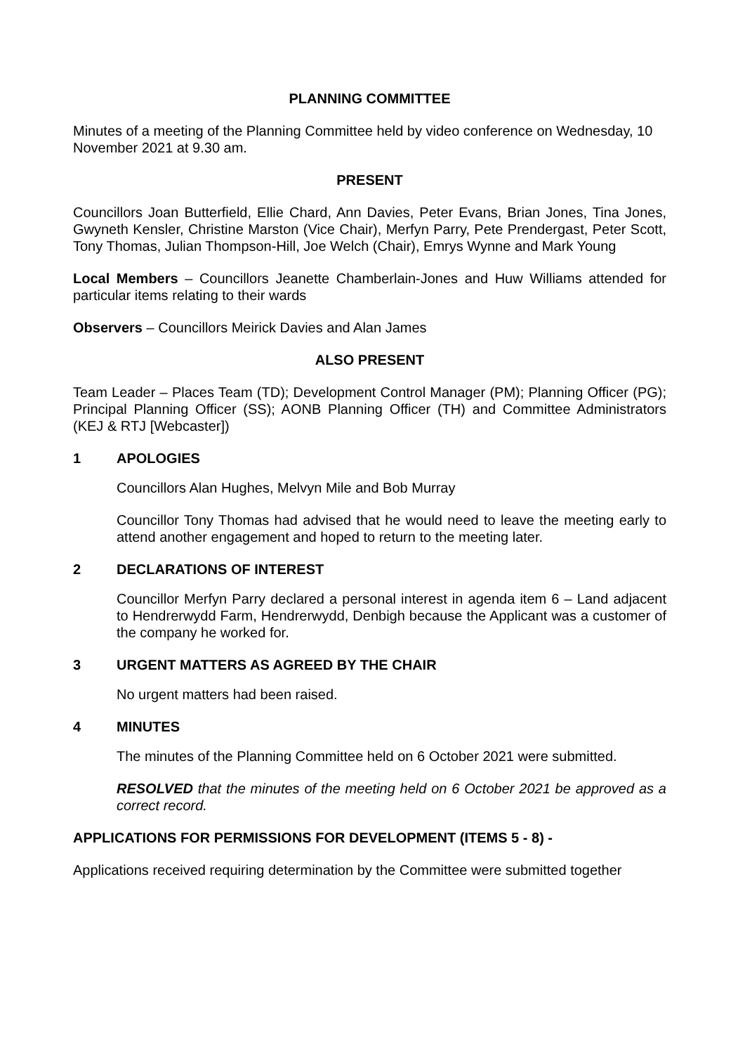PLANNING COMMITTEE
Minutes of a meeting of the Planning Committee held by video conference on Wednesday, 10 November 2021 at 9.30 am.
PRESENT
Councillors Joan Butterfield, Ellie Chard, Ann Davies, Peter Evans, Brian Jones, Tina Jones, Gwyneth Kensler, Christine Marston (Vice Chair), Merfyn Parry, Pete Prendergast, Peter Scott, Tony Thomas, Julian Thompson-Hill, Joe Welch (Chair), Emrys Wynne and Mark Young
Local Members – Councillors Jeanette Chamberlain-Jones and Huw Williams attended for particular items relating to their wards
Observers – Councillors Meirick Davies and Alan James
ALSO PRESENT
Team Leader – Places Team (TD); Development Control Manager (PM); Planning Officer (PG); Principal Planning Officer (SS); AONB Planning Officer (TH) and Committee Administrators (KEJ & RTJ [Webcaster])
1 APOLOGIES
Councillors Alan Hughes, Melvyn Mile and Bob Murray
Councillor Tony Thomas had advised that he would need to leave the meeting early to attend another engagement and hoped to return to the meeting later.
2 DECLARATIONS OF INTEREST
Councillor Merfyn Parry declared a personal interest in agenda item 6 – Land adjacent to Hendrerwydd Farm, Hendrerwydd, Denbigh because the Applicant was a customer of the company he worked for.
3 URGENT MATTERS AS AGREED BY THE CHAIR
No urgent matters had been raised.
4 MINUTES
The minutes of the Planning Committee held on 6 October 2021 were submitted.
RESOLVED that the minutes of the meeting held on 6 October 2021 be approved as a correct record.
APPLICATIONS FOR PERMISSIONS FOR DEVELOPMENT (ITEMS 5 - 8) -
Applications received requiring determination by the Committee were submitted together